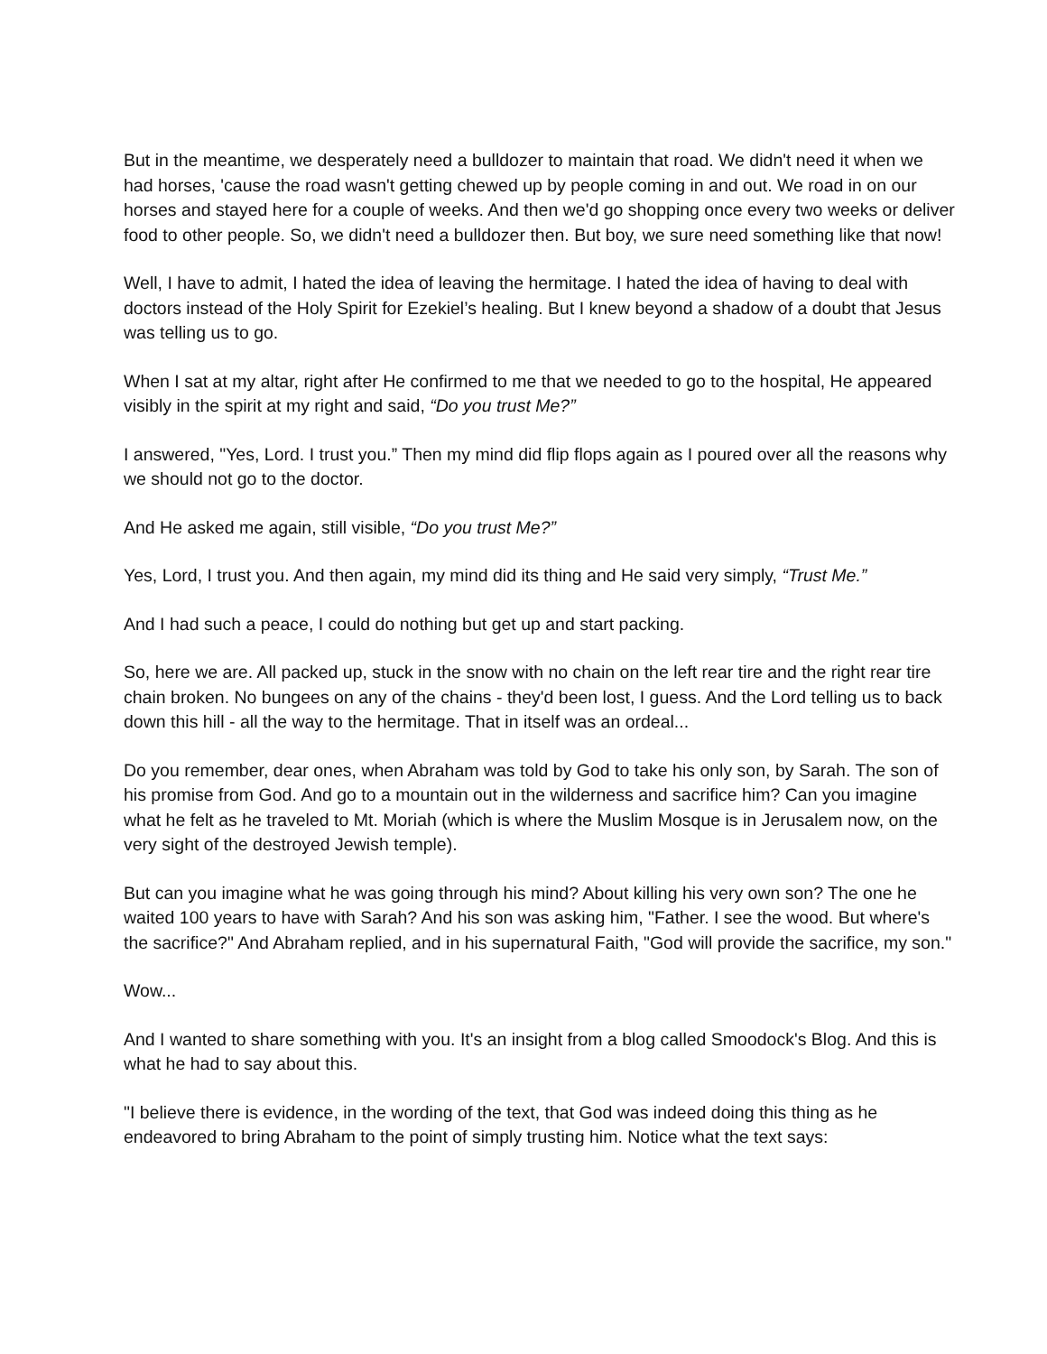But in the meantime, we desperately need a bulldozer to maintain that road. We didn't need it when we had horses, 'cause the road wasn't getting chewed up by people coming in and out. We road in on our horses and stayed here for a couple of weeks. And then we'd go shopping once every two weeks or deliver food to other people. So, we didn't need a bulldozer then. But boy, we sure need something like that now!
Well, I have to admit, I hated the idea of leaving the hermitage. I hated the idea of having to deal with doctors instead of the Holy Spirit for Ezekiel’s healing. But I knew beyond a shadow of a doubt that Jesus was telling us to go.
When I sat at my altar, right after He confirmed to me that we needed to go to the hospital, He appeared visibly in the spirit at my right and said, “Do you trust Me?”
I answered, "Yes, Lord. I trust you.” Then my mind did flip flops again as I poured over all the reasons why we should not go to the doctor.
And He asked me again, still visible, “Do you trust Me?”
Yes, Lord, I trust you. And then again, my mind did its thing and He said very simply, “Trust Me.”
And I had such a peace, I could do nothing but get up and start packing.
So, here we are. All packed up, stuck in the snow with no chain on the left rear tire and the right rear tire chain broken. No bungees on any of the chains - they'd been lost, I guess. And the Lord telling us to back down this hill - all the way to the hermitage. That in itself was an ordeal...
Do you remember, dear ones, when Abraham was told by God to take his only son, by Sarah. The son of his promise from God. And go to a mountain out in the wilderness and sacrifice him? Can you imagine what he felt as he traveled to Mt. Moriah (which is where the Muslim Mosque is in Jerusalem now, on the very sight of the destroyed Jewish temple).
But can you imagine what he was going through his mind? About killing his very own son? The one he waited 100 years to have with Sarah? And his son was asking him, "Father. I see the wood. But where's the sacrifice?" And Abraham replied, and in his supernatural Faith, "God will provide the sacrifice, my son."
Wow...
And I wanted to share something with you. It's an insight from a blog called Smoodock's Blog. And this is what he had to say about this.
"I believe there is evidence, in the wording of the text, that God was indeed doing this thing as he endeavored to bring Abraham to the point of simply trusting him. Notice what the text says: